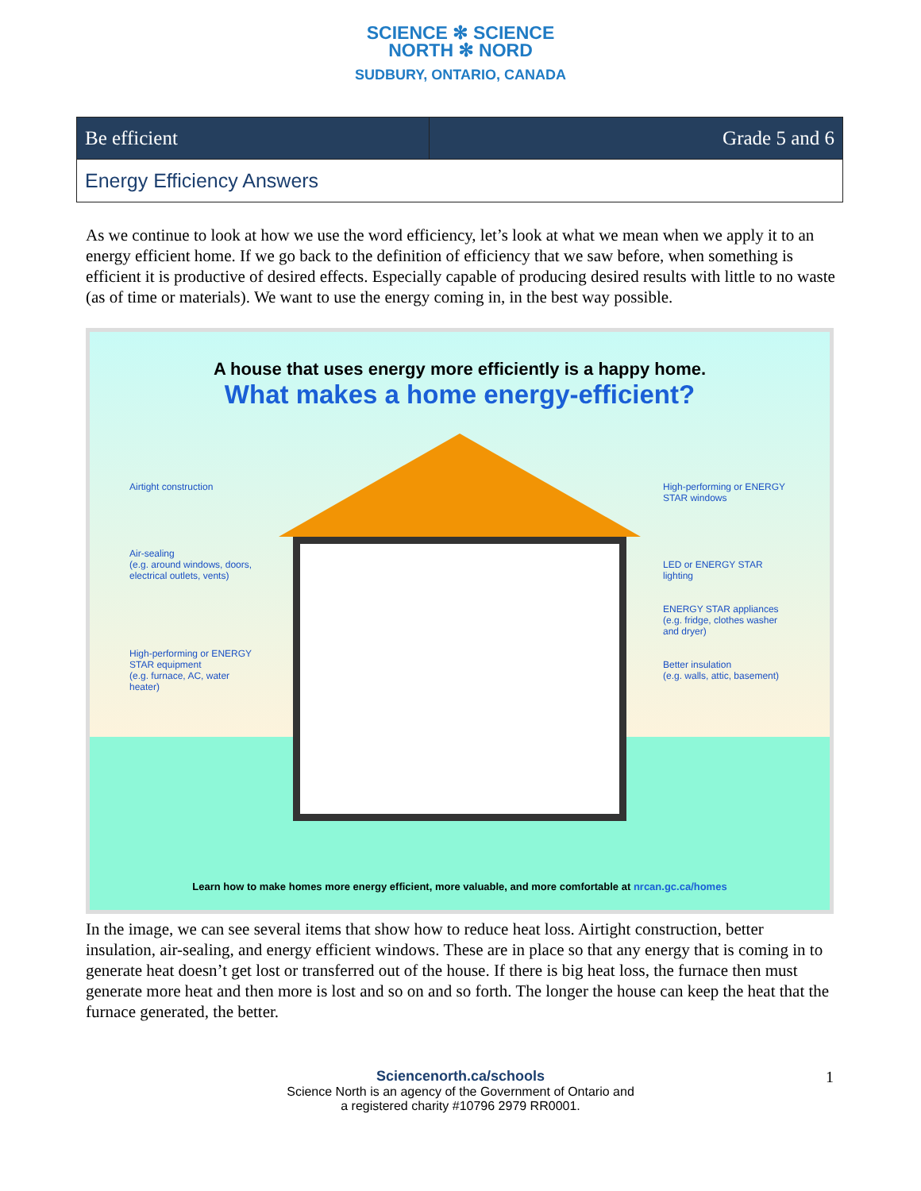SCIENCE ✻ SCIENCE
NORTH ✻ NORD
SUDBURY, ONTARIO, CANADA
| Be efficient | Grade 5 and 6 |
| Energy Efficiency Answers | |
As we continue to look at how we use the word efficiency, let’s look at what we mean when we apply it to an energy efficient home. If we go back to the definition of efficiency that we saw before, when something is efficient it is productive of desired effects. Especially capable of producing desired results with little to no waste (as of time or materials). We want to use the energy coming in, in the best way possible.
A house that uses energy more efficiently is a happy home.
What makes a home energy-efficient?
Airtight construction
Air-sealing
(e.g. around windows, doors, electrical outlets, vents)
High-performing or ENERGY STAR equipment
(e.g. furnace, AC, water heater)
High-performing or ENERGY STAR windows
LED or ENERGY STAR lighting
ENERGY STAR appliances
(e.g. fridge, clothes washer and dryer)
Better insulation
(e.g. walls, attic, basement)
Learn how to make homes more energy efficient, more valuable, and more comfortable at nrcan.gc.ca/homes
In the image, we can see several items that show how to reduce heat loss. Airtight construction, better insulation, air-sealing, and energy efficient windows. These are in place so that any energy that is coming in to generate heat doesn’t get lost or transferred out of the house. If there is big heat loss, the furnace then must generate more heat and then more is lost and so on and so forth. The longer the house can keep the heat that the furnace generated, the better.
Sciencenorth.ca/schools
Science North is an agency of the Government of Ontario and
a registered charity #10796 2979 RR0001.
1